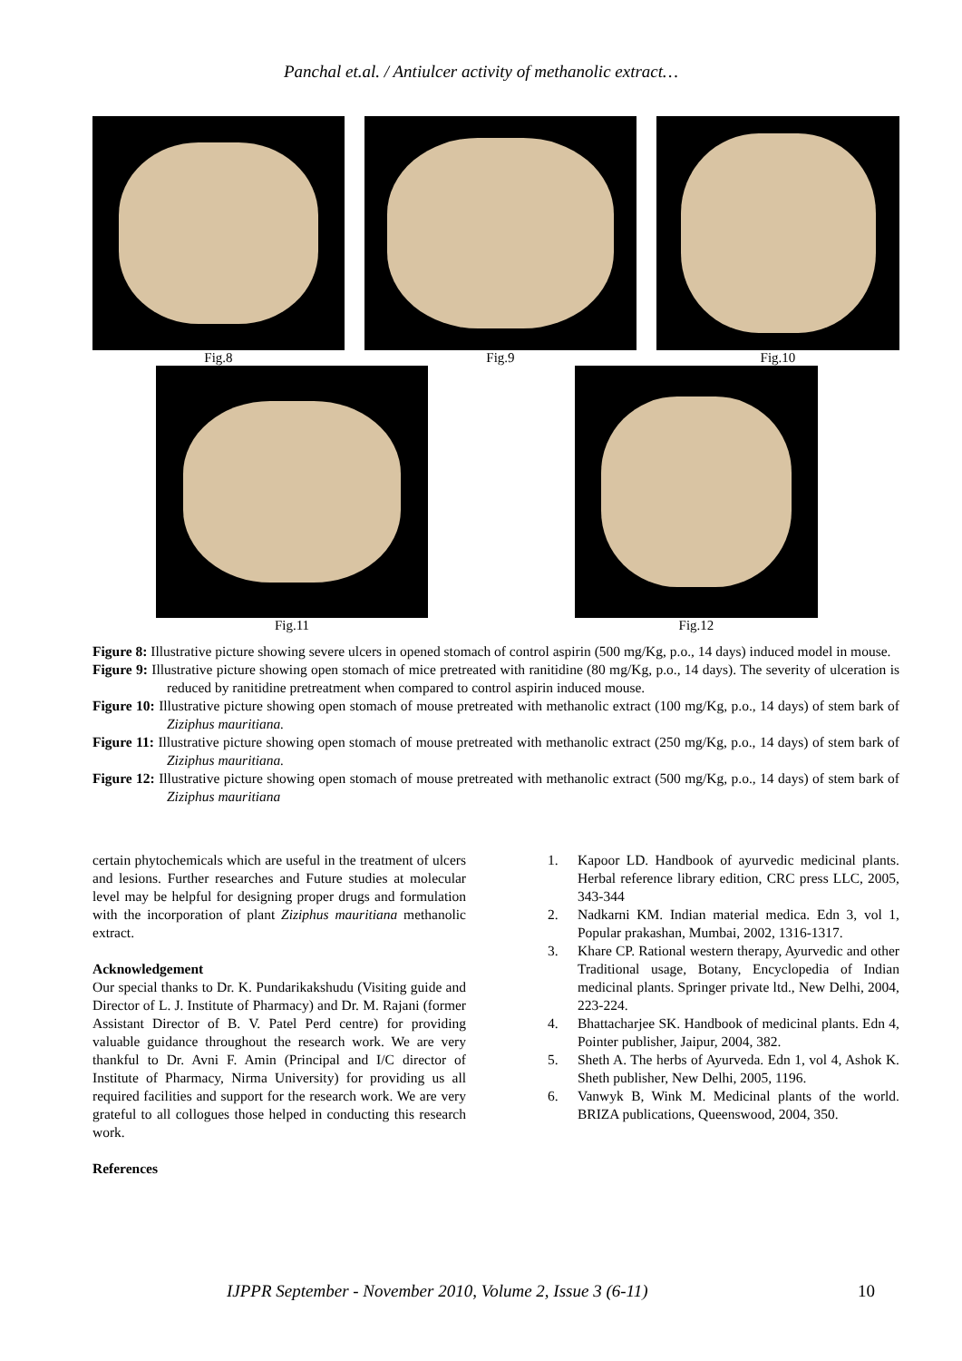Panchal et.al. / Antiulcer activity of methanolic extract…
Fig.8 Fig.9 Fig.10
Fig.11 Fig.12
Figure 8: Illustrative picture showing severe ulcers in opened stomach of control aspirin (500 mg/Kg, p.o., 14 days) induced model in mouse.
Figure 9: Illustrative picture showing open stomach of mice pretreated with ranitidine (80 mg/Kg, p.o., 14 days). The severity of ulceration is reduced by ranitidine pretreatment when compared to control aspirin induced mouse.
Figure 10: Illustrative picture showing open stomach of mouse pretreated with methanolic extract (100 mg/Kg, p.o., 14 days) of stem bark of Ziziphus mauritiana.
Figure 11: Illustrative picture showing open stomach of mouse pretreated with methanolic extract (250 mg/Kg, p.o., 14 days) of stem bark of Ziziphus mauritiana.
Figure 12: Illustrative picture showing open stomach of mouse pretreated with methanolic extract (500 mg/Kg, p.o., 14 days) of stem bark of Ziziphus mauritiana
certain phytochemicals which are useful in the treatment of ulcers and lesions. Further researches and Future studies at molecular level may be helpful for designing proper drugs and formulation with the incorporation of plant Ziziphus mauritiana methanolic extract.
Acknowledgement
Our special thanks to Dr. K. Pundarikakshudu (Visiting guide and Director of L. J. Institute of Pharmacy) and Dr. M. Rajani (former Assistant Director of B. V. Patel Perd centre) for providing valuable guidance throughout the research work. We are very thankful to Dr. Avni F. Amin (Principal and I/C director of Institute of Pharmacy, Nirma University) for providing us all required facilities and support for the research work. We are very grateful to all collogues those helped in conducting this research work.
References
1. Kapoor LD. Handbook of ayurvedic medicinal plants. Herbal reference library edition, CRC press LLC, 2005, 343-344
2. Nadkarni KM. Indian material medica. Edn 3, vol 1, Popular prakashan, Mumbai, 2002, 1316-1317.
3. Khare CP. Rational western therapy, Ayurvedic and other Traditional usage, Botany, Encyclopedia of Indian medicinal plants. Springer private ltd., New Delhi, 2004, 223-224.
4. Bhattacharjee SK. Handbook of medicinal plants. Edn 4, Pointer publisher, Jaipur, 2004, 382.
5. Sheth A. The herbs of Ayurveda. Edn 1, vol 4, Ashok K. Sheth publisher, New Delhi, 2005, 1196.
6. Vanwyk B, Wink M. Medicinal plants of the world. BRIZA publications, Queenswood, 2004, 350.
IJPPR September - November 2010, Volume 2, Issue 3 (6-11) 10